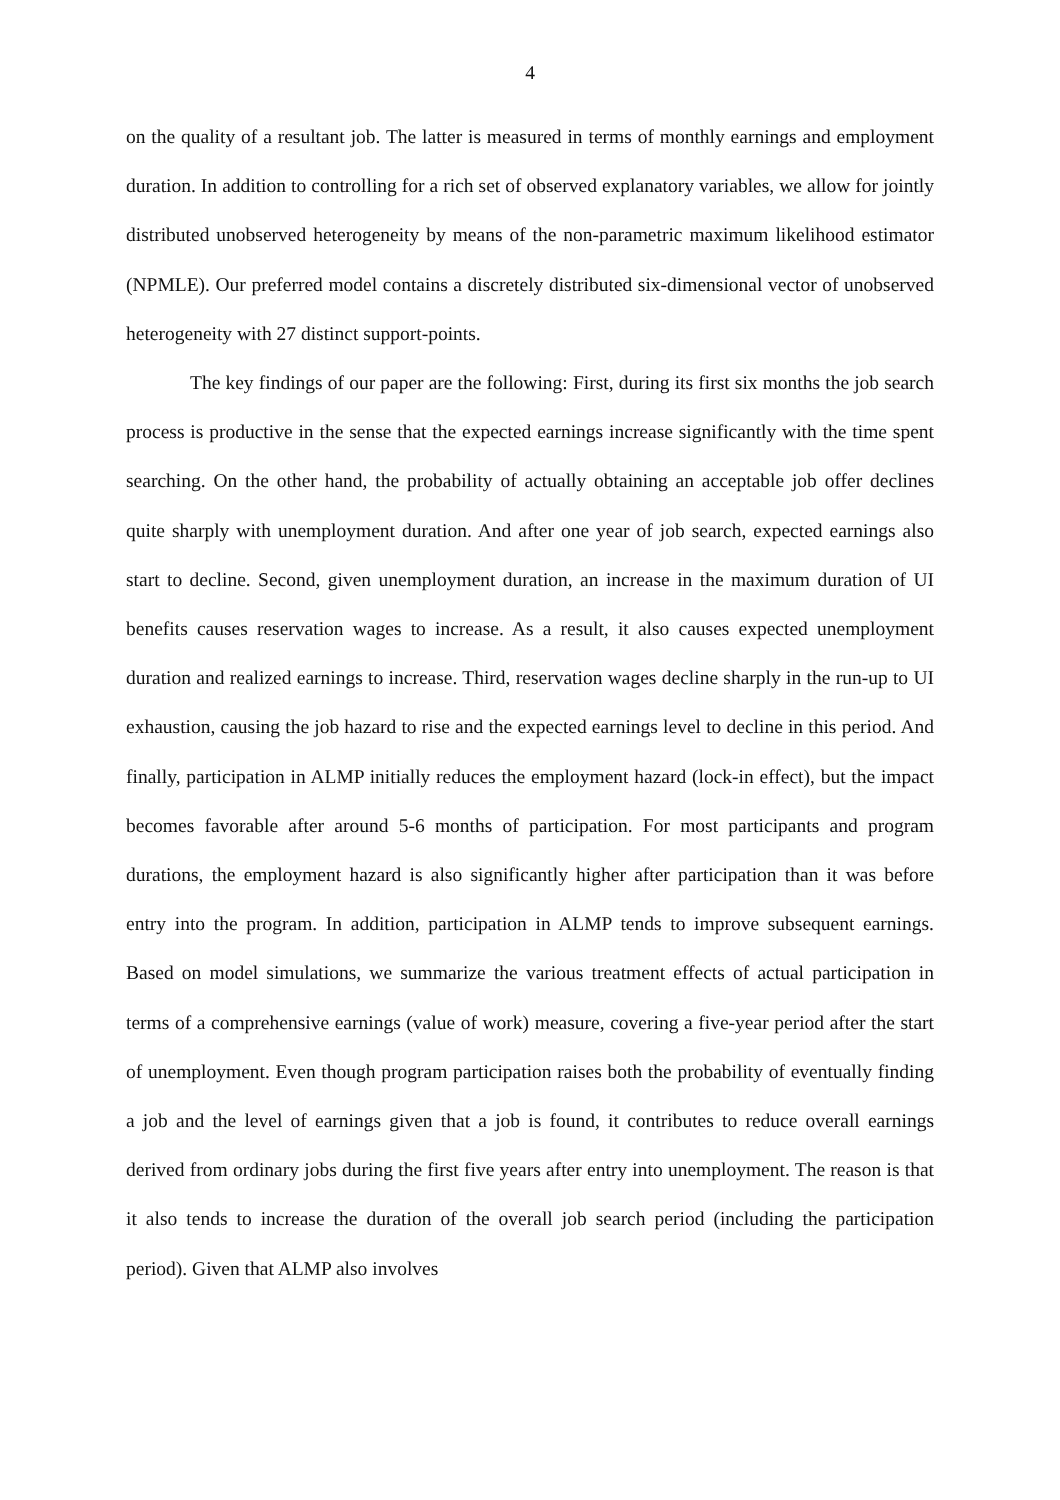4
on the quality of a resultant job. The latter is measured in terms of monthly earnings and employment duration. In addition to controlling for a rich set of observed explanatory variables, we allow for jointly distributed unobserved heterogeneity by means of the non-parametric maximum likelihood estimator (NPMLE). Our preferred model contains a discretely distributed six-dimensional vector of unobserved heterogeneity with 27 distinct support-points.
The key findings of our paper are the following: First, during its first six months the job search process is productive in the sense that the expected earnings increase significantly with the time spent searching. On the other hand, the probability of actually obtaining an acceptable job offer declines quite sharply with unemployment duration. And after one year of job search, expected earnings also start to decline. Second, given unemployment duration, an increase in the maximum duration of UI benefits causes reservation wages to increase. As a result, it also causes expected unemployment duration and realized earnings to increase. Third, reservation wages decline sharply in the run-up to UI exhaustion, causing the job hazard to rise and the expected earnings level to decline in this period. And finally, participation in ALMP initially reduces the employment hazard (lock-in effect), but the impact becomes favorable after around 5-6 months of participation. For most participants and program durations, the employment hazard is also significantly higher after participation than it was before entry into the program. In addition, participation in ALMP tends to improve subsequent earnings. Based on model simulations, we summarize the various treatment effects of actual participation in terms of a comprehensive earnings (value of work) measure, covering a five-year period after the start of unemployment. Even though program participation raises both the probability of eventually finding a job and the level of earnings given that a job is found, it contributes to reduce overall earnings derived from ordinary jobs during the first five years after entry into unemployment. The reason is that it also tends to increase the duration of the overall job search period (including the participation period). Given that ALMP also involves